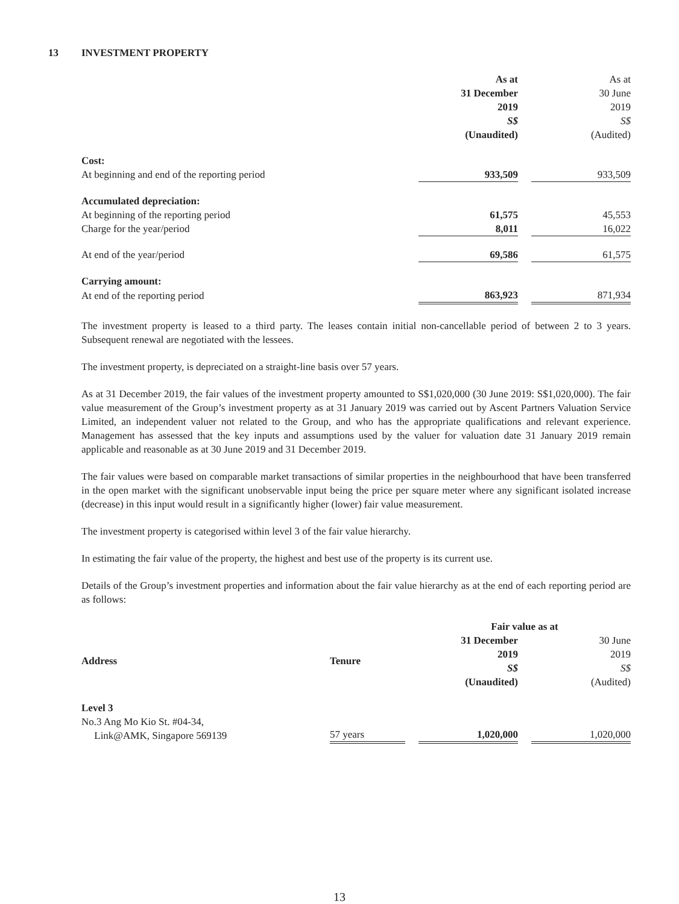13 INVESTMENT PROPERTY
| | As at 31 December 2019 S$ (Unaudited) | | As at 30 June 2019 S$ (Audited) |
| Cost: | | | |
| At beginning and end of the reporting period | 933,509 | | 933,509 |
| Accumulated depreciation: | | | |
| At beginning of the reporting period | 61,575 | | 45,553 |
| Charge for the year/period | 8,011 | | 16,022 |
| At end of the year/period | 69,586 | | 61,575 |
| Carrying amount: | | | |
| At end of the reporting period | 863,923 | | 871,934 |
The investment property is leased to a third party. The leases contain initial non-cancellable period of between 2 to 3 years. Subsequent renewal are negotiated with the lessees.
The investment property, is depreciated on a straight-line basis over 57 years.
As at 31 December 2019, the fair values of the investment property amounted to S$1,020,000 (30 June 2019: S$1,020,000). The fair value measurement of the Group’s investment property as at 31 January 2019 was carried out by Ascent Partners Valuation Service Limited, an independent valuer not related to the Group, and who has the appropriate qualifications and relevant experience. Management has assessed that the key inputs and assumptions used by the valuer for valuation date 31 January 2019 remain applicable and reasonable as at 30 June 2019 and 31 December 2019.
The fair values were based on comparable market transactions of similar properties in the neighbourhood that have been transferred in the open market with the significant unobservable input being the price per square meter where any significant isolated increase (decrease) in this input would result in a significantly higher (lower) fair value measurement.
The investment property is categorised within level 3 of the fair value hierarchy.
In estimating the fair value of the property, the highest and best use of the property is its current use.
Details of the Group’s investment properties and information about the fair value hierarchy as at the end of each reporting period are as follows:
| | | | Fair value as at | | |
| Address | Tenure | | 31 December 2019 S$ (Unaudited) | | 30 June 2019 S$ (Audited) |
| Level 3 | | | | | |
| No.3 Ang Mo Kio St. #04-34, Link@AMK, Singapore 569139 | 57 years | | 1,020,000 | | 1,020,000 |
13